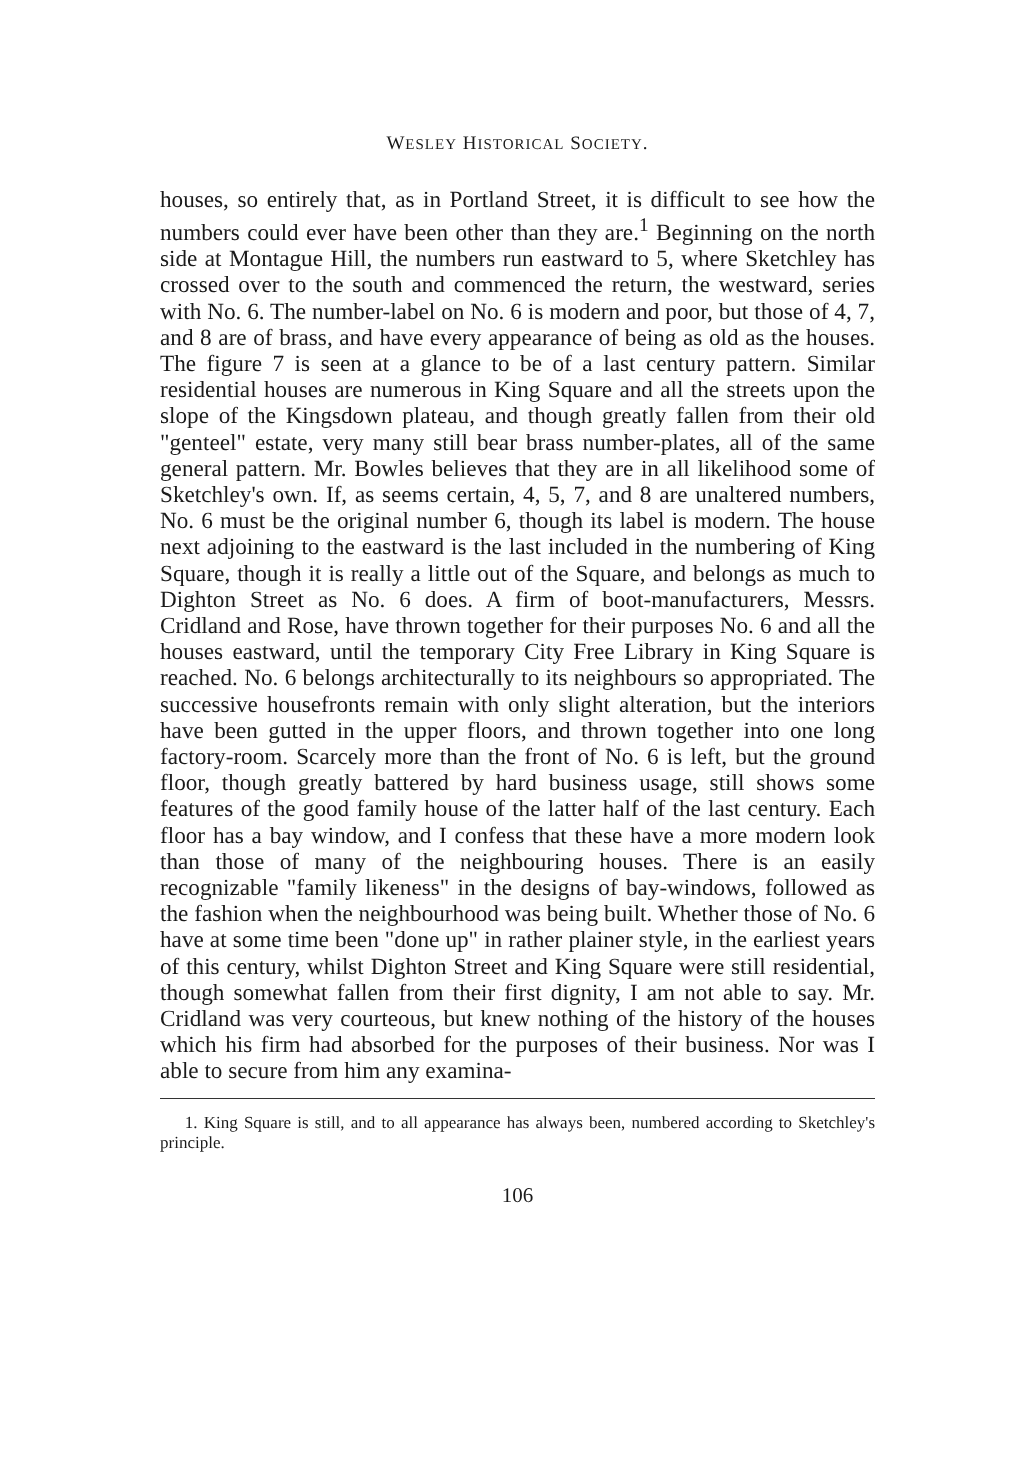WESLEY HISTORICAL SOCIETY.
houses, so entirely that, as in Portland Street, it is difficult to see how the numbers could ever have been other than they are.<sup>1</sup> Beginning on the north side at Montague Hill, the numbers run eastward to 5, where Sketchley has crossed over to the south and commenced the return, the westward, series with No. 6. The number-label on No. 6 is modern and poor, but those of 4, 7, and 8 are of brass, and have every appearance of being as old as the houses. The figure 7 is seen at a glance to be of a last century pattern. Similar residential houses are numerous in King Square and all the streets upon the slope of the Kingsdown plateau, and though greatly fallen from their old "genteel" estate, very many still bear brass number-plates, all of the same general pattern. Mr. Bowles believes that they are in all likelihood some of Sketchley's own. If, as seems certain, 4, 5, 7, and 8 are unaltered numbers, No. 6 must be the original number 6, though its label is modern. The house next adjoining to the eastward is the last included in the numbering of King Square, though it is really a little out of the Square, and belongs as much to Dighton Street as No. 6 does. A firm of boot-manufacturers, Messrs. Cridland and Rose, have thrown together for their purposes No. 6 and all the houses eastward, until the temporary City Free Library in King Square is reached. No. 6 belongs architecturally to its neighbours so appropriated. The successive housefronts remain with only slight alteration, but the interiors have been gutted in the upper floors, and thrown together into one long factory-room. Scarcely more than the front of No. 6 is left, but the ground floor, though greatly battered by hard business usage, still shows some features of the good family house of the latter half of the last century. Each floor has a bay window, and I confess that these have a more modern look than those of many of the neighbouring houses. There is an easily recognizable "family likeness" in the designs of bay-windows, followed as the fashion when the neighbourhood was being built. Whether those of No. 6 have at some time been "done up" in rather plainer style, in the earliest years of this century, whilst Dighton Street and King Square were still residential, though somewhat fallen from their first dignity, I am not able to say. Mr. Cridland was very courteous, but knew nothing of the history of the houses which his firm had absorbed for the purposes of their business. Nor was I able to secure from him any examina-
1. King Square is still, and to all appearance has always been, numbered according to Sketchley's principle.
106